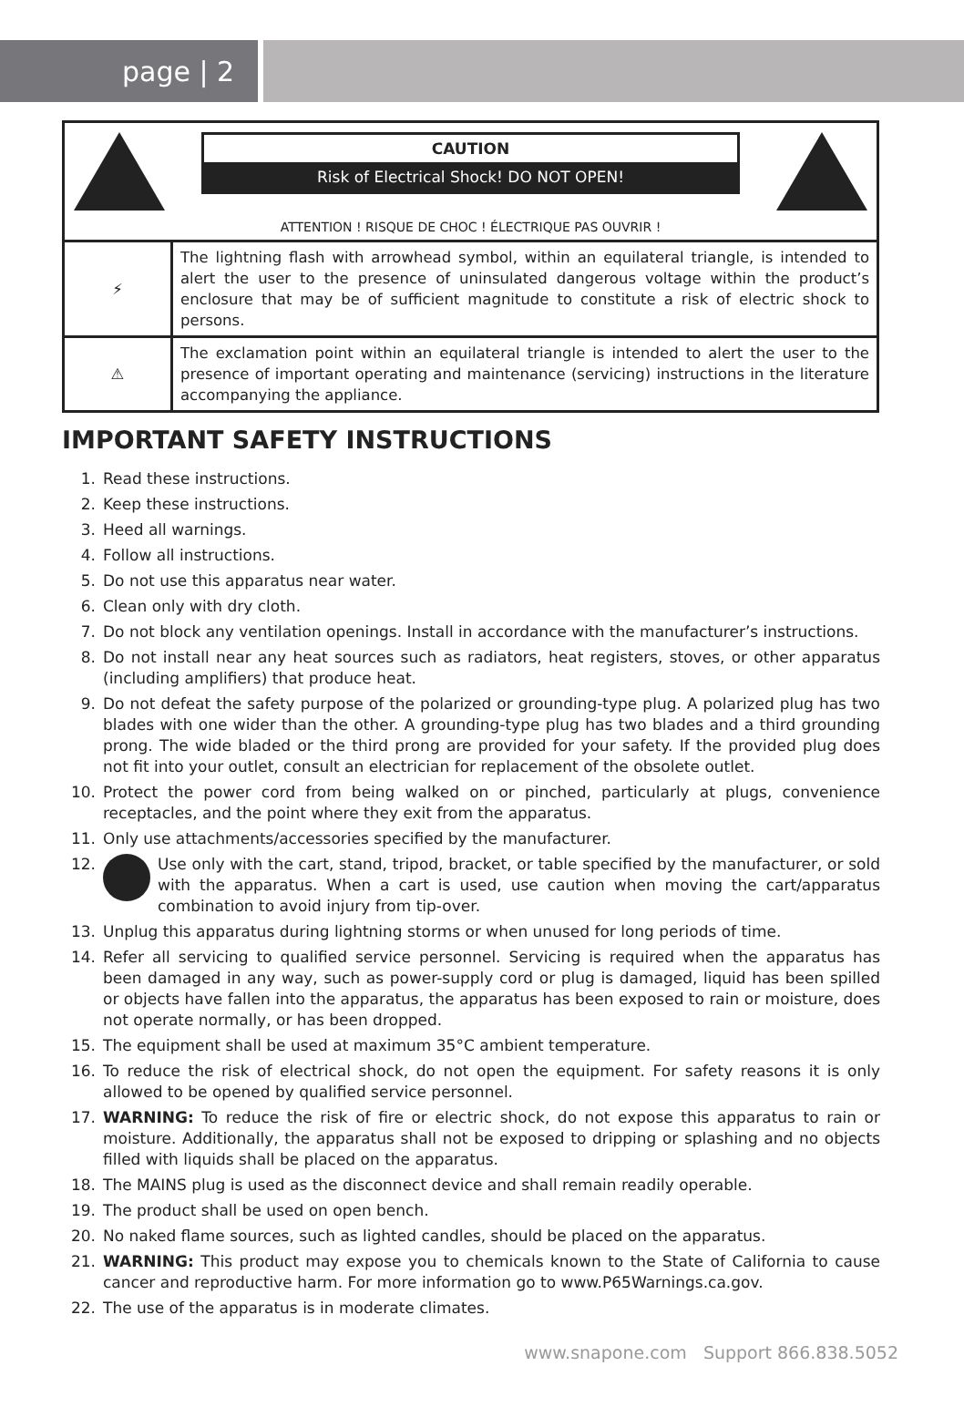page | 2
CAUTION
Risk of Electrical Shock! DO NOT OPEN!
ATTENTION ! RISQUE DE CHOC ! ÉLECTRIQUE PAS OUVRIR !
| ⚡ | The lightning flash with arrowhead symbol, within an equilateral triangle, is intended to alert the user to the presence of uninsulated dangerous voltage within the product’s enclosure that may be of sufficient magnitude to constitute a risk of electric shock to persons. |
| ⚠ | The exclamation point within an equilateral triangle is intended to alert the user to the presence of important operating and maintenance (servicing) instructions in the literature accompanying the appliance. |
IMPORTANT SAFETY INSTRUCTIONS
1. Read these instructions.
2. Keep these instructions.
3. Heed all warnings.
4. Follow all instructions.
5. Do not use this apparatus near water.
6. Clean only with dry cloth.
7. Do not block any ventilation openings. Install in accordance with the manufacturer’s instructions.
8. Do not install near any heat sources such as radiators, heat registers, stoves, or other apparatus (including amplifiers) that produce heat.
9. Do not defeat the safety purpose of the polarized or grounding-type plug. A polarized plug has two blades with one wider than the other. A grounding-type plug has two blades and a third grounding prong. The wide bladed or the third prong are provided for your safety. If the provided plug does not fit into your outlet, consult an electrician for replacement of the obsolete outlet.
10. Protect the power cord from being walked on or pinched, particularly at plugs, convenience receptacles, and the point where they exit from the apparatus.
11. Only use attachments/accessories specified by the manufacturer.
12. Use only with the cart, stand, tripod, bracket, or table specified by the manufacturer, or sold with the apparatus. When a cart is used, use caution when moving the cart/apparatus combination to avoid injury from tip-over.
13. Unplug this apparatus during lightning storms or when unused for long periods of time.
14. Refer all servicing to qualified service personnel. Servicing is required when the apparatus has been damaged in any way, such as power-supply cord or plug is damaged, liquid has been spilled or objects have fallen into the apparatus, the apparatus has been exposed to rain or moisture, does not operate normally, or has been dropped.
15. The equipment shall be used at maximum 35°C ambient temperature.
16. To reduce the risk of electrical shock, do not open the equipment. For safety reasons it is only allowed to be opened by qualified service personnel.
17. WARNING: To reduce the risk of fire or electric shock, do not expose this apparatus to rain or moisture. Additionally, the apparatus shall not be exposed to dripping or splashing and no objects filled with liquids shall be placed on the apparatus.
18. The MAINS plug is used as the disconnect device and shall remain readily operable.
19. The product shall be used on open bench.
20. No naked flame sources, such as lighted candles, should be placed on the apparatus.
21. WARNING: This product may expose you to chemicals known to the State of California to cause cancer and reproductive harm. For more information go to www.P65Warnings.ca.gov.
22. The use of the apparatus is in moderate climates.
www.snapone.com Support 866.838.5052